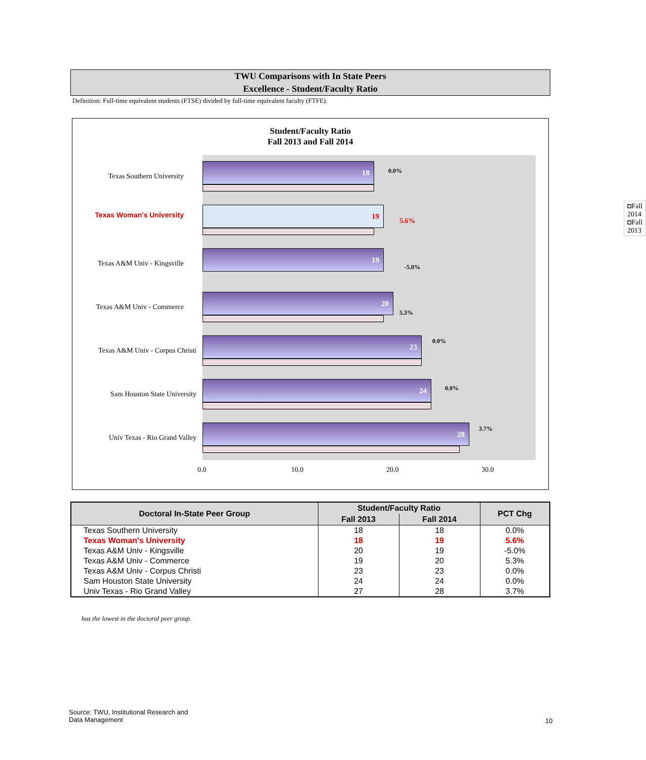TWU Comparisons with In State Peers
Excellence - Student/Faculty Ratio
Definition: Full-time equivalent students (FTSE) divided by full-time equivalent faculty (FTFE).
Student/Faculty Ratio
Fall 2013 and Fall 2014
Texas Southern University
18
0.0%
Texas Woman's University
19
5.6%
Texas A&M Univ - Kingsville
19
-5.0%
Texas A&M Univ - Commerce
20
5.3%
Texas A&M Univ - Corpus Christi
23
0.0%
Sam Houston State University
24
0.0%
Univ Texas - Rio Grand Valley
28
3.7%
◘Fall 2014
◘Fall 2013
0.0 10.0 20.0 30.0
| Doctoral In-State Peer Group | Student/Faculty Ratio | | PCT Chg |
| --- | --- | --- | --- |
| | Fall 2013 | Fall 2014 | |
| Texas Southern University | 18 | 18 | 0.0% |
| Texas Woman's University | 18 | 19 | 5.6% |
| Texas A&M Univ - Kingsville | 20 | 19 | -5.0% |
| Texas A&M Univ - Commerce | 19 | 20 | 5.3% |
| Texas A&M Univ - Corpus Christi | 23 | 23 | 0.0% |
| Sam Houston State University | 24 | 24 | 0.0% |
| Univ Texas - Rio Grand Valley | 27 | 28 | 3.7% |
has the lowest in the doctoral peer group.
Source: TWU, Institutional Research and
Data Management
10